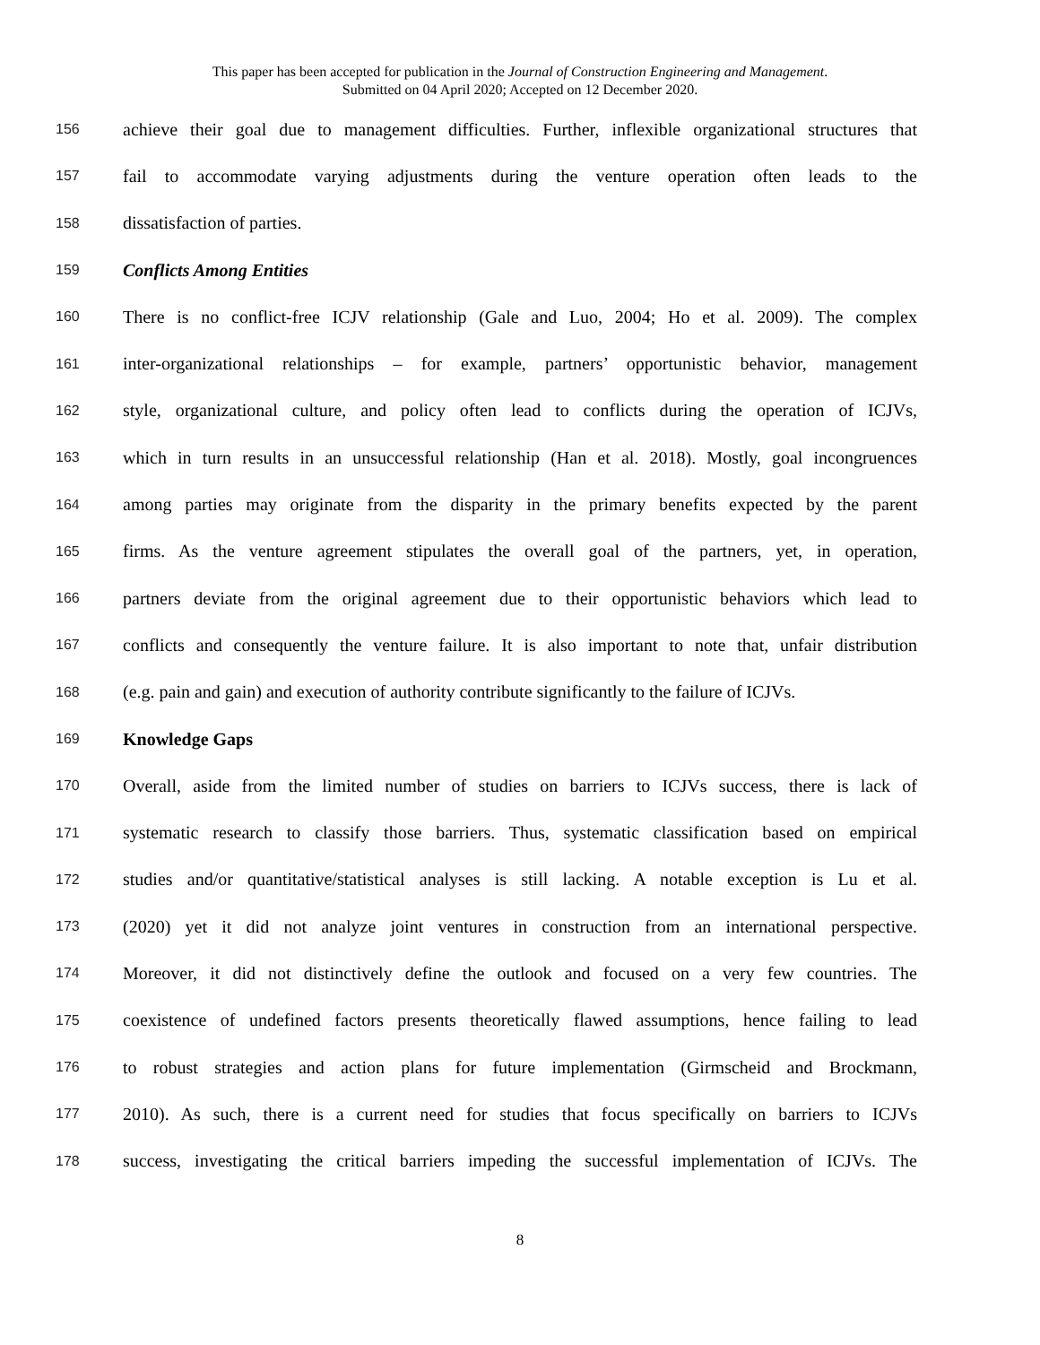This paper has been accepted for publication in the Journal of Construction Engineering and Management.
Submitted on 04 April 2020; Accepted on 12 December 2020.
156 achieve their goal due to management difficulties. Further, inflexible organizational structures that
157 fail to accommodate varying adjustments during the venture operation often leads to the
158 dissatisfaction of parties.
159 Conflicts Among Entities
160 There is no conflict-free ICJV relationship (Gale and Luo, 2004; Ho et al. 2009). The complex
161 inter-organizational relationships – for example, partners’ opportunistic behavior, management
162 style, organizational culture, and policy often lead to conflicts during the operation of ICJVs,
163 which in turn results in an unsuccessful relationship (Han et al. 2018). Mostly, goal incongruences
164 among parties may originate from the disparity in the primary benefits expected by the parent
165 firms. As the venture agreement stipulates the overall goal of the partners, yet, in operation,
166 partners deviate from the original agreement due to their opportunistic behaviors which lead to
167 conflicts and consequently the venture failure. It is also important to note that, unfair distribution
168 (e.g. pain and gain) and execution of authority contribute significantly to the failure of ICJVs.
169 Knowledge Gaps
170 Overall, aside from the limited number of studies on barriers to ICJVs success, there is lack of
171 systematic research to classify those barriers. Thus, systematic classification based on empirical
172 studies and/or quantitative/statistical analyses is still lacking. A notable exception is Lu et al.
173 (2020) yet it did not analyze joint ventures in construction from an international perspective.
174 Moreover, it did not distinctively define the outlook and focused on a very few countries. The
175 coexistence of undefined factors presents theoretically flawed assumptions, hence failing to lead
176 to robust strategies and action plans for future implementation (Girmscheid and Brockmann,
177 2010). As such, there is a current need for studies that focus specifically on barriers to ICJVs
178 success, investigating the critical barriers impeding the successful implementation of ICJVs. The
8